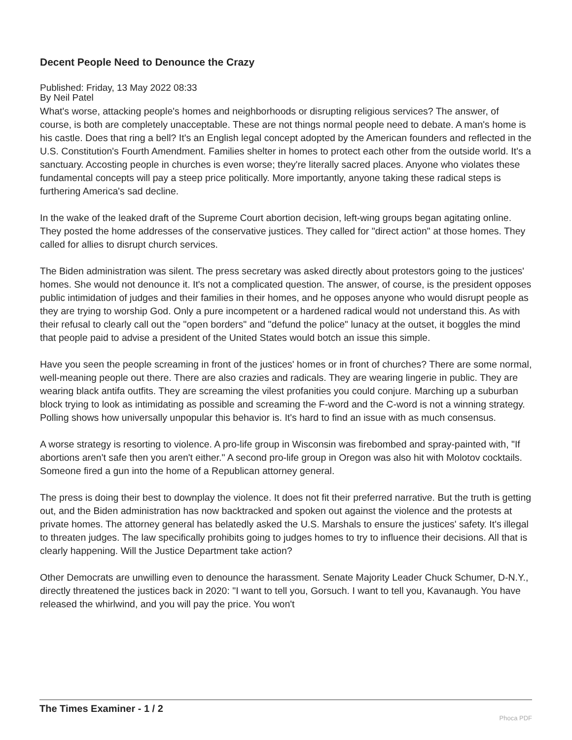Decent People Need to Denounce the Crazy
Published: Friday, 13 May 2022 08:33
By Neil Patel
What's worse, attacking people's homes and neighborhoods or disrupting religious services? The answer, of course, is both are completely unacceptable. These are not things normal people need to debate. A man's home is his castle. Does that ring a bell? It's an English legal concept adopted by the American founders and reflected in the U.S. Constitution's Fourth Amendment. Families shelter in homes to protect each other from the outside world. It's a sanctuary. Accosting people in churches is even worse; they're literally sacred places. Anyone who violates these fundamental concepts will pay a steep price politically. More importantly, anyone taking these radical steps is furthering America's sad decline.
In the wake of the leaked draft of the Supreme Court abortion decision, left-wing groups began agitating online. They posted the home addresses of the conservative justices. They called for "direct action" at those homes. They called for allies to disrupt church services.
The Biden administration was silent. The press secretary was asked directly about protestors going to the justices' homes. She would not denounce it. It's not a complicated question. The answer, of course, is the president opposes public intimidation of judges and their families in their homes, and he opposes anyone who would disrupt people as they are trying to worship God. Only a pure incompetent or a hardened radical would not understand this. As with their refusal to clearly call out the "open borders" and "defund the police" lunacy at the outset, it boggles the mind that people paid to advise a president of the United States would botch an issue this simple.
Have you seen the people screaming in front of the justices' homes or in front of churches? There are some normal, well-meaning people out there. There are also crazies and radicals. They are wearing lingerie in public. They are wearing black antifa outfits. They are screaming the vilest profanities you could conjure. Marching up a suburban block trying to look as intimidating as possible and screaming the F-word and the C-word is not a winning strategy. Polling shows how universally unpopular this behavior is. It's hard to find an issue with as much consensus.
A worse strategy is resorting to violence. A pro-life group in Wisconsin was firebombed and spray-painted with, "If abortions aren't safe then you aren't either." A second pro-life group in Oregon was also hit with Molotov cocktails. Someone fired a gun into the home of a Republican attorney general.
The press is doing their best to downplay the violence. It does not fit their preferred narrative. But the truth is getting out, and the Biden administration has now backtracked and spoken out against the violence and the protests at private homes. The attorney general has belatedly asked the U.S. Marshals to ensure the justices' safety. It's illegal to threaten judges. The law specifically prohibits going to judges homes to try to influence their decisions. All that is clearly happening. Will the Justice Department take action?
Other Democrats are unwilling even to denounce the harassment. Senate Majority Leader Chuck Schumer, D-N.Y., directly threatened the justices back in 2020: "I want to tell you, Gorsuch. I want to tell you, Kavanaugh. You have released the whirlwind, and you will pay the price. You won't
The Times Examiner - 1 / 2
Phoca PDF